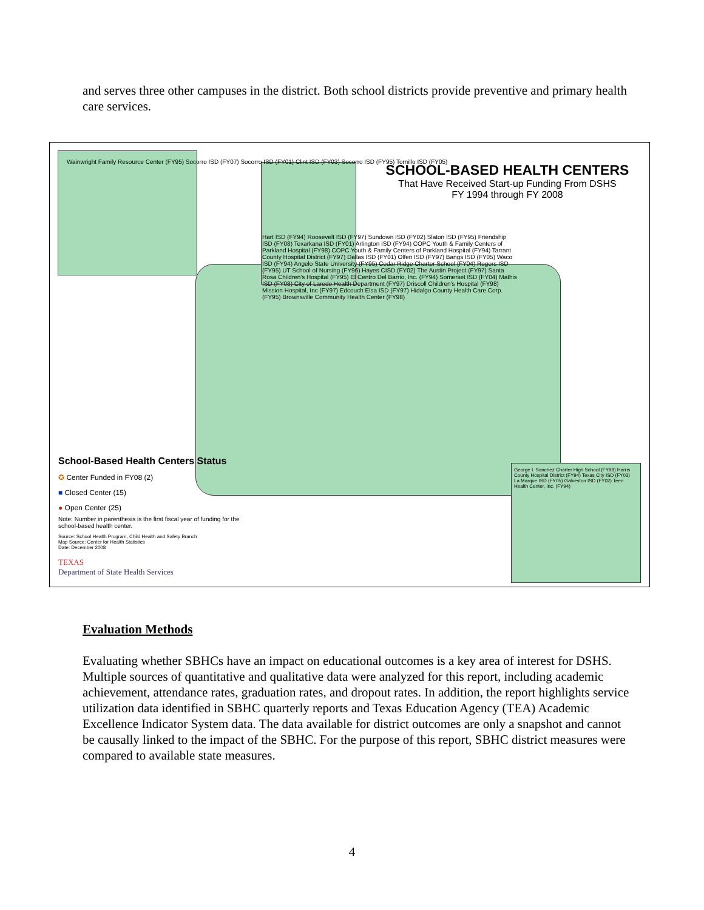and serves three other campuses in the district. Both school districts provide preventive and primary health care services.
SCHOOL-BASED HEALTH CENTERS
That Have Received Start-up Funding From DSHS
FY 1994 through FY 2008
Wainwright Family Resource Center (FY95) Socorro ISD (FY07) Socorro ISD (FY01) Clint ISD (FY03) Socorro ISD (FY95) Tornillo ISD (FY05)
Hart ISD (FY94) Roosevelt ISD (FY97) Sundown ISD (FY02) Slaton ISD (FY95) Friendship ISD (FY08) Texarkana ISD (FY01) Arlington ISD (FY94) COPC Youth & Family Centers of Parkland Hospital (FY98) COPC Youth & Family Centers of Parkland Hospital (FY94) Tarrant County Hospital District (FY97) Dallas ISD (FY01) Olfen ISD (FY97) Bangs ISD (FY05) Waco ISD (FY94) Angelo State University (FY95) Cedar Ridge Charter School (FY04) Rogers ISD (FY95) UT School of Nursing (FY96) Hayes CISD (FY02) The Austin Project (FY97) Santa Rosa Children's Hospital (FY95) El Centro Del Barrio, Inc. (FY94) Somerset ISD (FY04) Mathis ISD (FY08) City of Laredo Health Department (FY97) Driscoll Children's Hospital (FY98) Mission Hospital, Inc (FY97) Edcouch Elsa ISD (FY97) Hidalgo County Health Care Corp. (FY95) Brownsville Community Health Center (FY98)
George I. Sanchez Charter High School (FY98) Harris County Hospital District (FY94) Texas City ISD (FY03) La Marque ISD (FY05) Galveston ISD (FY02) Teen Health Center, Inc. (FY94)
School-Based Health Centers Status
✪ Center Funded in FY08 (2)
■ Closed Center (15)
● Open Center (25)
Note: Number in parenthesis is the first fiscal year of funding for the school-based health center.
Source: School Health Program, Child Health and Safety Branch
Map Source: Center for Health Statistics
Date: December 2008
TEXAS
Department of State Health Services
Evaluation Methods
Evaluating whether SBHCs have an impact on educational outcomes is a key area of interest for DSHS. Multiple sources of quantitative and qualitative data were analyzed for this report, including academic achievement, attendance rates, graduation rates, and dropout rates. In addition, the report highlights service utilization data identified in SBHC quarterly reports and Texas Education Agency (TEA) Academic Excellence Indicator System data. The data available for district outcomes are only a snapshot and cannot be causally linked to the impact of the SBHC. For the purpose of this report, SBHC district measures were compared to available state measures.
4